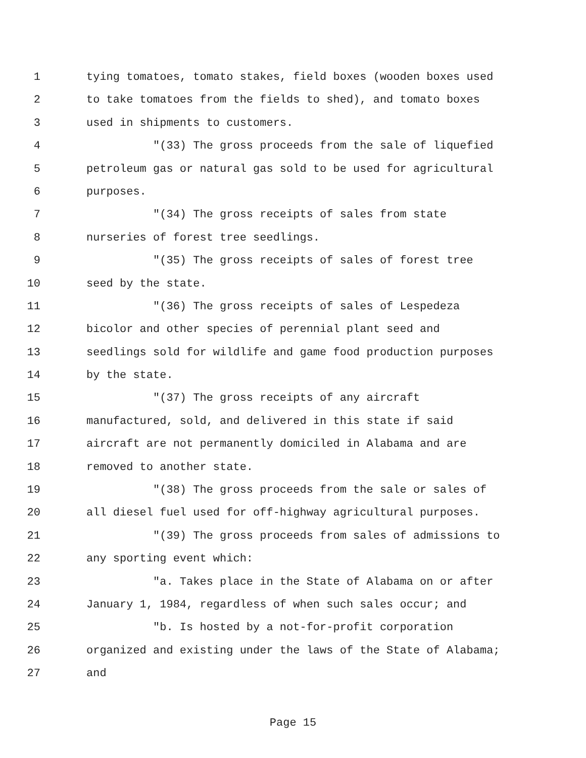1 tying tomatoes, tomato stakes, field boxes (wooden boxes used
2 to take tomatoes from the fields to shed), and tomato boxes
3 used in shipments to customers.
4 "(33) The gross proceeds from the sale of liquefied
5 petroleum gas or natural gas sold to be used for agricultural
6 purposes.
7 "(34) The gross receipts of sales from state
8 nurseries of forest tree seedlings.
9 "(35) The gross receipts of sales of forest tree
10 seed by the state.
11 "(36) The gross receipts of sales of Lespedeza
12 bicolor and other species of perennial plant seed and
13 seedlings sold for wildlife and game food production purposes
14 by the state.
15 "(37) The gross receipts of any aircraft
16 manufactured, sold, and delivered in this state if said
17 aircraft are not permanently domiciled in Alabama and are
18 removed to another state.
19 "(38) The gross proceeds from the sale or sales of
20 all diesel fuel used for off-highway agricultural purposes.
21 "(39) The gross proceeds from sales of admissions to
22 any sporting event which:
23 "a. Takes place in the State of Alabama on or after
24 January 1, 1984, regardless of when such sales occur; and
25 "b. Is hosted by a not-for-profit corporation
26 organized and existing under the laws of the State of Alabama;
27 and
Page 15